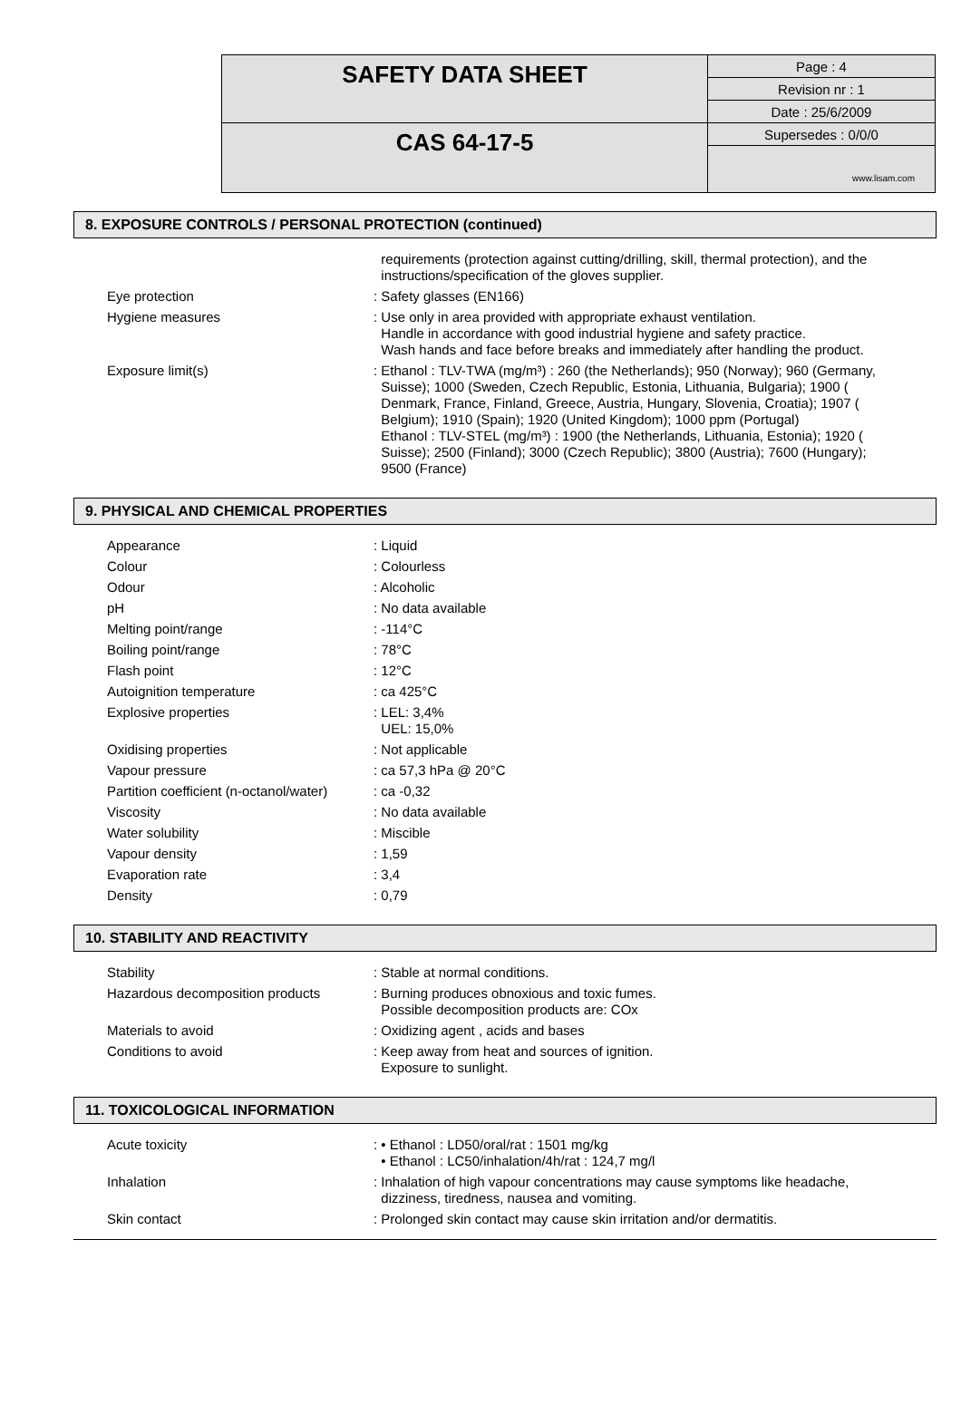| SAFETY DATA SHEET | Page : 4 |
| | Revision nr : 1 |
| | Date : 25/6/2009 |
| CAS 64-17-5 | Supersedes : 0/0/0 |
| | www.lisam.com |
8. EXPOSURE CONTROLS / PERSONAL PROTECTION (continued)
| | requirements (protection against cutting/drilling, skill, thermal protection), and the instructions/specification of the gloves supplier. |
| Eye protection | : Safety glasses (EN166) |
| Hygiene measures | : Use only in area provided with appropriate exhaust ventilation. Handle in accordance with good industrial hygiene and safety practice. Wash hands and face before breaks and immediately after handling the product. |
| Exposure limit(s) | : Ethanol : TLV-TWA (mg/m³) : 260 (the Netherlands); 950 (Norway); 960 (Germany, Suisse); 1000 (Sweden, Czech Republic, Estonia, Lithuania, Bulgaria); 1900 ( Denmark, France, Finland, Greece, Austria, Hungary, Slovenia, Croatia); 1907 ( Belgium); 1910 (Spain); 1920 (United Kingdom); 1000 ppm (Portugal) Ethanol : TLV-STEL (mg/m³) : 1900 (the Netherlands, Lithuania, Estonia); 1920 ( Suisse); 2500 (Finland); 3000 (Czech Republic); 3800 (Austria); 7600 (Hungary); 9500 (France) |
9. PHYSICAL AND CHEMICAL PROPERTIES
| Appearance | : Liquid |
| Colour | : Colourless |
| Odour | : Alcoholic |
| pH | : No data available |
| Melting point/range | : -114°C |
| Boiling point/range | : 78°C |
| Flash point | : 12°C |
| Autoignition temperature | : ca 425°C |
| Explosive properties | : LEL: 3,4% UEL: 15,0% |
| Oxidising properties | : Not applicable |
| Vapour pressure | : ca 57,3 hPa @ 20°C |
| Partition coefficient (n-octanol/water) | : ca -0,32 |
| Viscosity | : No data available |
| Water solubility | : Miscible |
| Vapour density | : 1,59 |
| Evaporation rate | : 3,4 |
| Density | : 0,79 |
10. STABILITY AND REACTIVITY
| Stability | : Stable at normal conditions. |
| Hazardous decomposition products | : Burning produces obnoxious and toxic fumes. Possible decomposition products are: COx |
| Materials to avoid | : Oxidizing agent , acids and bases |
| Conditions to avoid | : Keep away from heat and sources of ignition. Exposure to sunlight. |
11. TOXICOLOGICAL INFORMATION
| Acute toxicity | : • Ethanol : LD50/oral/rat : 1501 mg/kg • Ethanol : LC50/inhalation/4h/rat : 124,7 mg/l |
| Inhalation | : Inhalation of high vapour concentrations may cause symptoms like headache, dizziness, tiredness, nausea and vomiting. |
| Skin contact | : Prolonged skin contact may cause skin irritation and/or dermatitis. |